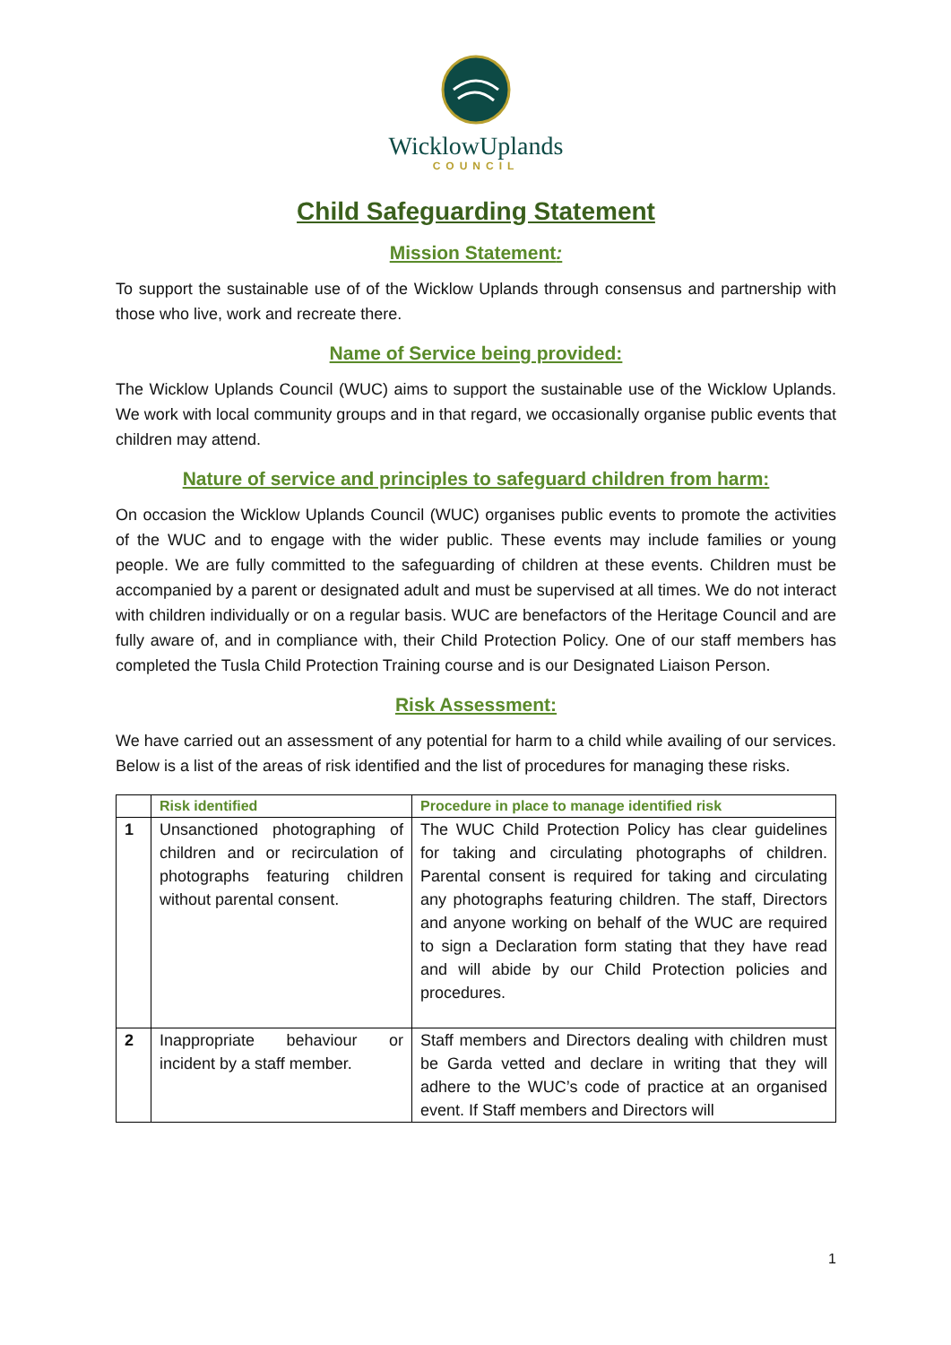WicklowUplands
COUNCIL
Child Safeguarding Statement
Mission Statement:
To support the sustainable use of of the Wicklow Uplands through consensus and partnership with those who live, work and recreate there.
Name of Service being provided:
The Wicklow Uplands Council (WUC) aims to support the sustainable use of the Wicklow Uplands. We work with local community groups and in that regard, we occasionally organise public events that children may attend.
Nature of service and principles to safeguard children from harm:
On occasion the Wicklow Uplands Council (WUC) organises public events to promote the activities of the WUC and to engage with the wider public. These events may include families or young people. We are fully committed to the safeguarding of children at these events. Children must be accompanied by a parent or designated adult and must be supervised at all times. We do not interact with children individually or on a regular basis. WUC are benefactors of the Heritage Council and are fully aware of, and in compliance with, their Child Protection Policy. One of our staff members has completed the Tusla Child Protection Training course and is our Designated Liaison Person.
Risk Assessment:
We have carried out an assessment of any potential for harm to a child while availing of our services. Below is a list of the areas of risk identified and the list of procedures for managing these risks.
| | Risk identified | Procedure in place to manage identified risk |
| --- | --- | --- |
| 1 | Unsanctioned photographing of children and or recirculation of photographs featuring children without parental consent. | The WUC Child Protection Policy has clear guidelines for taking and circulating photographs of children. Parental consent is required for taking and circulating any photographs featuring children. The staff, Directors and anyone working on behalf of the WUC are required to sign a Declaration form stating that they have read and will abide by our Child Protection policies and procedures. |
| 2 | Inappropriate behaviour or incident by a staff member. | Staff members and Directors dealing with children must be Garda vetted and declare in writing that they will adhere to the WUC’s code of practice at an organised event. If Staff members and Directors will |
1